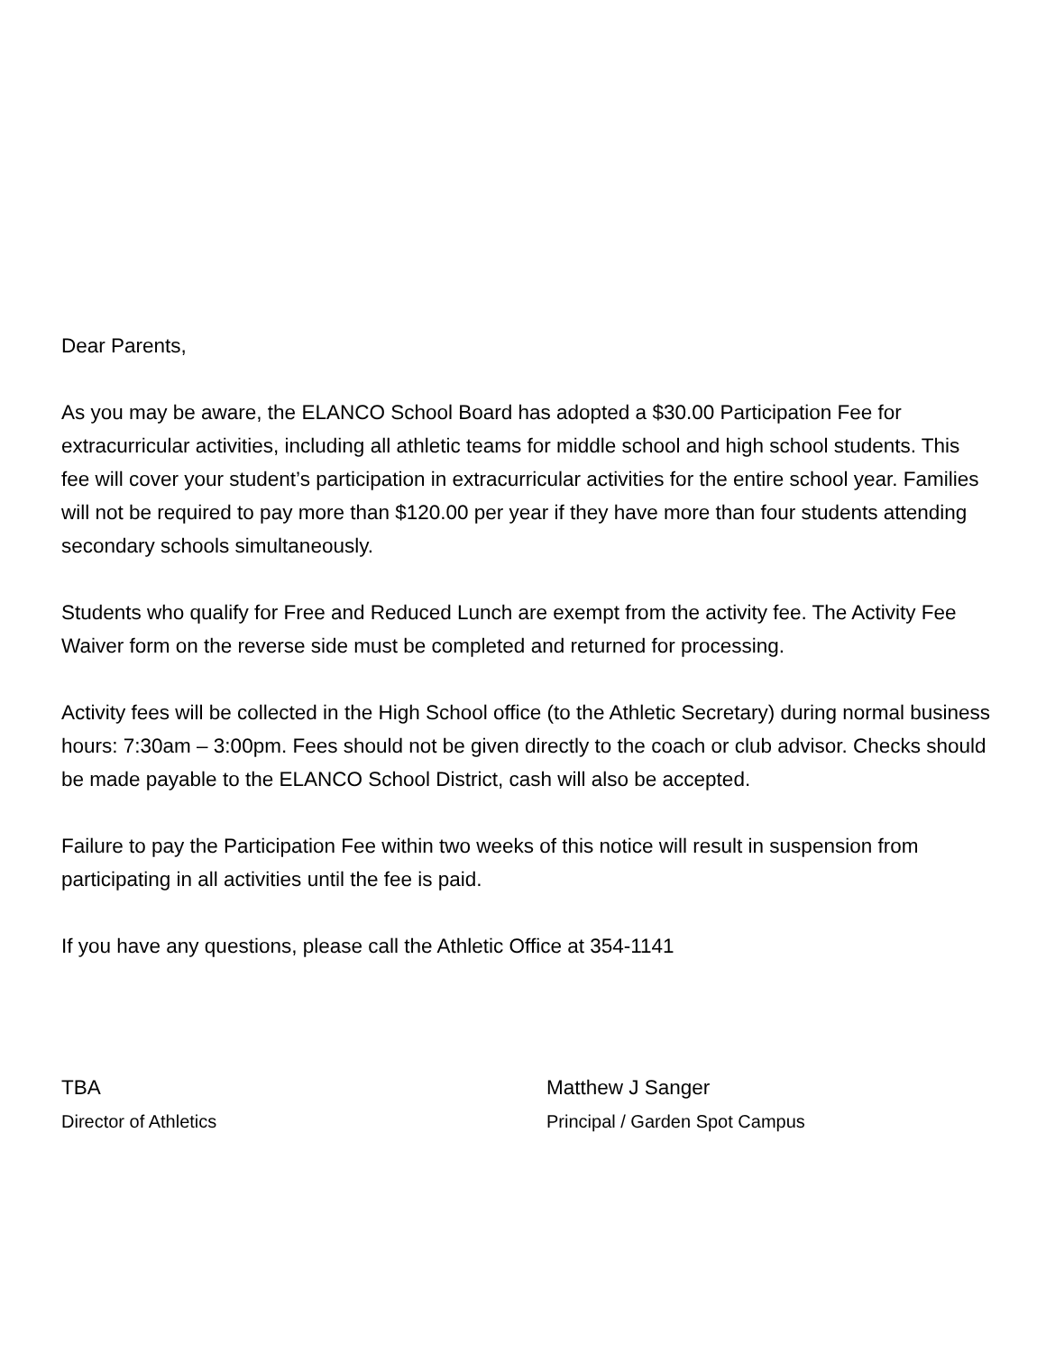Dear Parents,
As you may be aware, the ELANCO School Board has adopted a $30.00 Participation Fee for extracurricular activities, including all athletic teams for middle school and high school students. This fee will cover your student’s participation in extracurricular activities for the entire school year. Families will not be required to pay more than $120.00 per year if they have more than four students attending secondary schools simultaneously.
Students who qualify for Free and Reduced Lunch are exempt from the activity fee. The Activity Fee Waiver form on the reverse side must be completed and returned for processing.
Activity fees will be collected in the High School office (to the Athletic Secretary) during normal business hours: 7:30am – 3:00pm. Fees should not be given directly to the coach or club advisor. Checks should be made payable to the ELANCO School District, cash will also be accepted.
Failure to pay the Participation Fee within two weeks of this notice will result in suspension from participating in all activities until the fee is paid.
If you have any questions, please call the Athletic Office at 354-1141
TBA
Director of Athletics
Matthew J Sanger
Principal / Garden Spot Campus